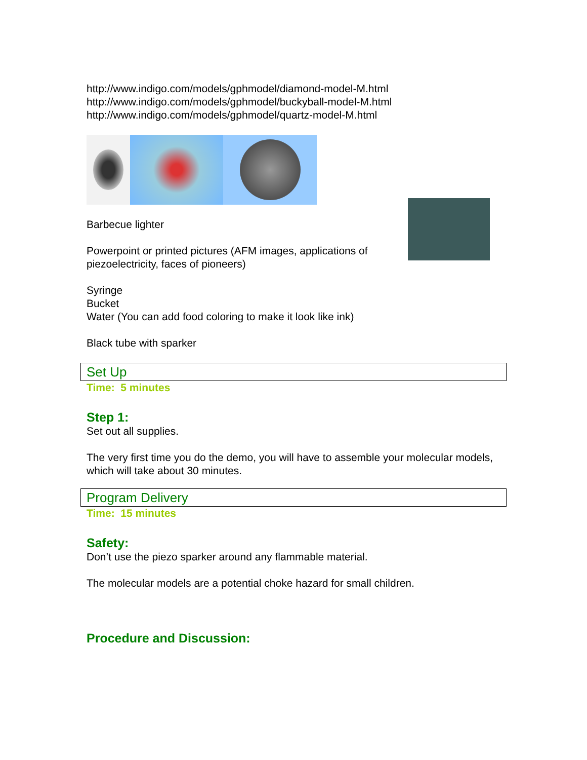http://www.indigo.com/models/gphmodel/diamond-model-M.html
http://www.indigo.com/models/gphmodel/buckyball-model-M.html
http://www.indigo.com/models/gphmodel/quartz-model-M.html
Barbecue lighter
Powerpoint or printed pictures (AFM images, applications of piezoelectricity, faces of pioneers)
Syringe
Bucket
Water (You can add food coloring to make it look like ink)
Black tube with sparker
Set Up
Time: 5 minutes
Step 1:
Set out all supplies.
The very first time you do the demo, you will have to assemble your molecular models, which will take about 30 minutes.
Program Delivery
Time: 15 minutes
Safety:
Don’t use the piezo sparker around any flammable material.
The molecular models are a potential choke hazard for small children.
Procedure and Discussion: